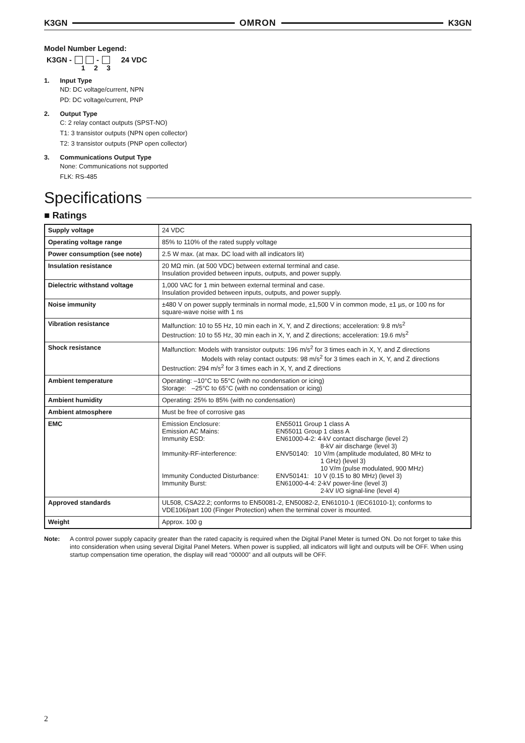K3GN OMRON K3GN
Model Number Legend:
K3GN - - 24 VDC
1 2 3
1. Input Type
ND: DC voltage/current, NPN
PD: DC voltage/current, PNP
2. Output Type
C: 2 relay contact outputs (SPST-NO)
T1: 3 transistor outputs (NPN open collector)
T2: 3 transistor outputs (PNP open collector)
3. Communications Output Type
None: Communications not supported
FLK: RS-485
Specifications
■ Ratings
| Supply voltage | 24 VDC |
| Operating voltage range | 85% to 110% of the rated supply voltage |
| Power consumption (see note) | 2.5 W max. (at max. DC load with all indicators lit) |
| Insulation resistance | 20 MΩ min. (at 500 VDC) between external terminal and case. Insulation provided between inputs, outputs, and power supply. |
| Dielectric withstand voltage | 1,000 VAC for 1 min between external terminal and case. Insulation provided between inputs, outputs, and power supply. |
| Noise immunity | ±480 V on power supply terminals in normal mode, ±1,500 V in common mode, ±1 µs, or 100 ns for square-wave noise with 1 ns |
| Vibration resistance | Malfunction: 10 to 55 Hz, 10 min each in X, Y, and Z directions; acceleration: 9.8 m/s<sup>2</sup> Destruction: 10 to 55 Hz, 30 min each in X, Y, and Z directions; acceleration: 19.6 m/s<sup>2</sup> |
| Shock resistance | Malfunction: Models with transistor outputs: 196 m/s<sup>2</sup> for 3 times each in X, Y, and Z directions Models with relay contact outputs: 98 m/s<sup>2</sup> for 3 times each in X, Y, and Z directions Destruction: 294 m/s<sup>2</sup> for 3 times each in X, Y, and Z directions |
| Ambient temperature | Operating: –10°C to 55°C (with no condensation or icing) Storage: –25°C to 65°C (with no condensation or icing) |
| Ambient humidity | Operating: 25% to 85% (with no condensation) |
| Ambient atmosphere | Must be free of corrosive gas |
| EMC | / Emission Enclosure: / EN55011 Group 1 class A / / Emission AC Mains: / EN55011 Group 1 class A / / Immunity ESD: / EN61000-4-2: 4-kV contact discharge (level 2) 8-kV air discharge (level 3) / / Immunity-RF-interference: / ENV50140: 10 V/m (amplitude modulated, 80 MHz to 1 GHz) (level 3) 10 V/m (pulse modulated, 900 MHz) / / Immunity Conducted Disturbance: / ENV50141: 10 V (0.15 to 80 MHz) (level 3) / / Immunity Burst: / EN61000-4-4: 2-kV power-line (level 3) 2-kV I/O signal-line (level 4) / |
| Approved standards | UL508, CSA22.2; conforms to EN50081-2, EN50082-2, EN61010-1 (IEC61010-1); conforms to VDE106/part 100 (Finger Protection) when the terminal cover is mounted. |
| Weight | Approx. 100 g |
Note: A control power supply capacity greater than the rated capacity is required when the Digital Panel Meter is turned ON. Do not forget to take this into consideration when using several Digital Panel Meters. When power is supplied, all indicators will light and outputs will be OFF. When using startup compensation time operation, the display will read “00000” and all outputs will be OFF.
2